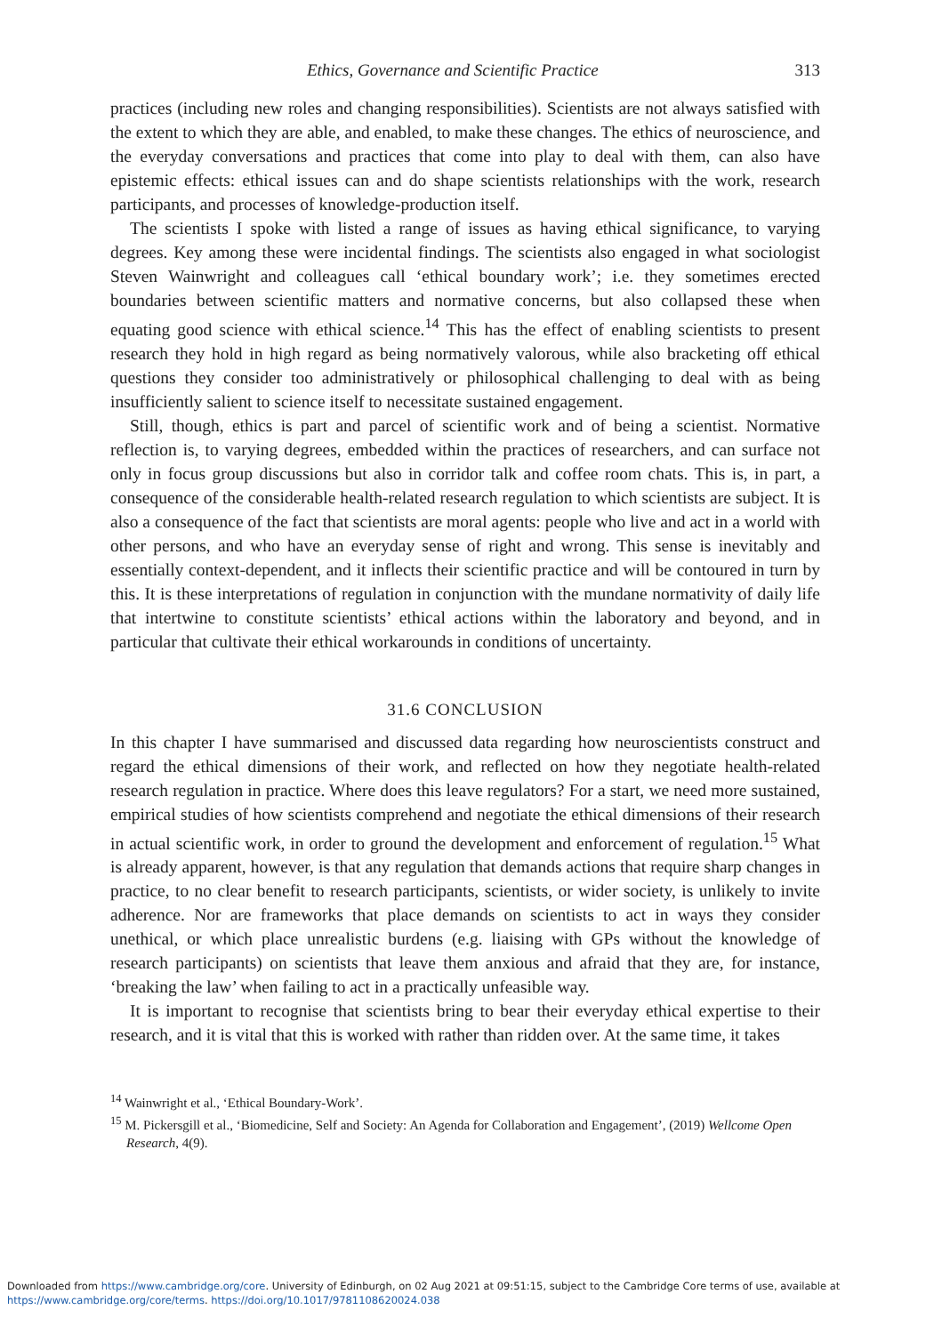Ethics, Governance and Scientific Practice 313
practices (including new roles and changing responsibilities). Scientists are not always satisfied with the extent to which they are able, and enabled, to make these changes. The ethics of neuroscience, and the everyday conversations and practices that come into play to deal with them, can also have epistemic effects: ethical issues can and do shape scientists relationships with the work, research participants, and processes of knowledge-production itself.
The scientists I spoke with listed a range of issues as having ethical significance, to varying degrees. Key among these were incidental findings. The scientists also engaged in what sociologist Steven Wainwright and colleagues call ‘ethical boundary work’; i.e. they sometimes erected boundaries between scientific matters and normative concerns, but also collapsed these when equating good science with ethical science.<sup>14</sup> This has the effect of enabling scientists to present research they hold in high regard as being normatively valorous, while also bracketing off ethical questions they consider too administratively or philosophical challenging to deal with as being insufficiently salient to science itself to necessitate sustained engagement.
Still, though, ethics is part and parcel of scientific work and of being a scientist. Normative reflection is, to varying degrees, embedded within the practices of researchers, and can surface not only in focus group discussions but also in corridor talk and coffee room chats. This is, in part, a consequence of the considerable health-related research regulation to which scientists are subject. It is also a consequence of the fact that scientists are moral agents: people who live and act in a world with other persons, and who have an everyday sense of right and wrong. This sense is inevitably and essentially context-dependent, and it inflects their scientific practice and will be contoured in turn by this. It is these interpretations of regulation in conjunction with the mundane normativity of daily life that intertwine to constitute scientists’ ethical actions within the laboratory and beyond, and in particular that cultivate their ethical workarounds in conditions of uncertainty.
31.6 CONCLUSION
In this chapter I have summarised and discussed data regarding how neuroscientists construct and regard the ethical dimensions of their work, and reflected on how they negotiate health-related research regulation in practice. Where does this leave regulators? For a start, we need more sustained, empirical studies of how scientists comprehend and negotiate the ethical dimensions of their research in actual scientific work, in order to ground the development and enforcement of regulation.<sup>15</sup> What is already apparent, however, is that any regulation that demands actions that require sharp changes in practice, to no clear benefit to research participants, scientists, or wider society, is unlikely to invite adherence. Nor are frameworks that place demands on scientists to act in ways they consider unethical, or which place unrealistic burdens (e.g. liaising with GPs without the knowledge of research participants) on scientists that leave them anxious and afraid that they are, for instance, ‘breaking the law’ when failing to act in a practically unfeasible way.
It is important to recognise that scientists bring to bear their everyday ethical expertise to their research, and it is vital that this is worked with rather than ridden over. At the same time, it takes
<sup>14</sup> Wainwright et al., ‘Ethical Boundary-Work’.
<sup>15</sup> M. Pickersgill et al., ‘Biomedicine, Self and Society: An Agenda for Collaboration and Engagement’, (2019) Wellcome Open Research, 4(9).
Downloaded from https://www.cambridge.org/core. University of Edinburgh, on 02 Aug 2021 at 09:51:15, subject to the Cambridge Core terms of use, available at
https://www.cambridge.org/core/terms. https://doi.org/10.1017/9781108620024.038